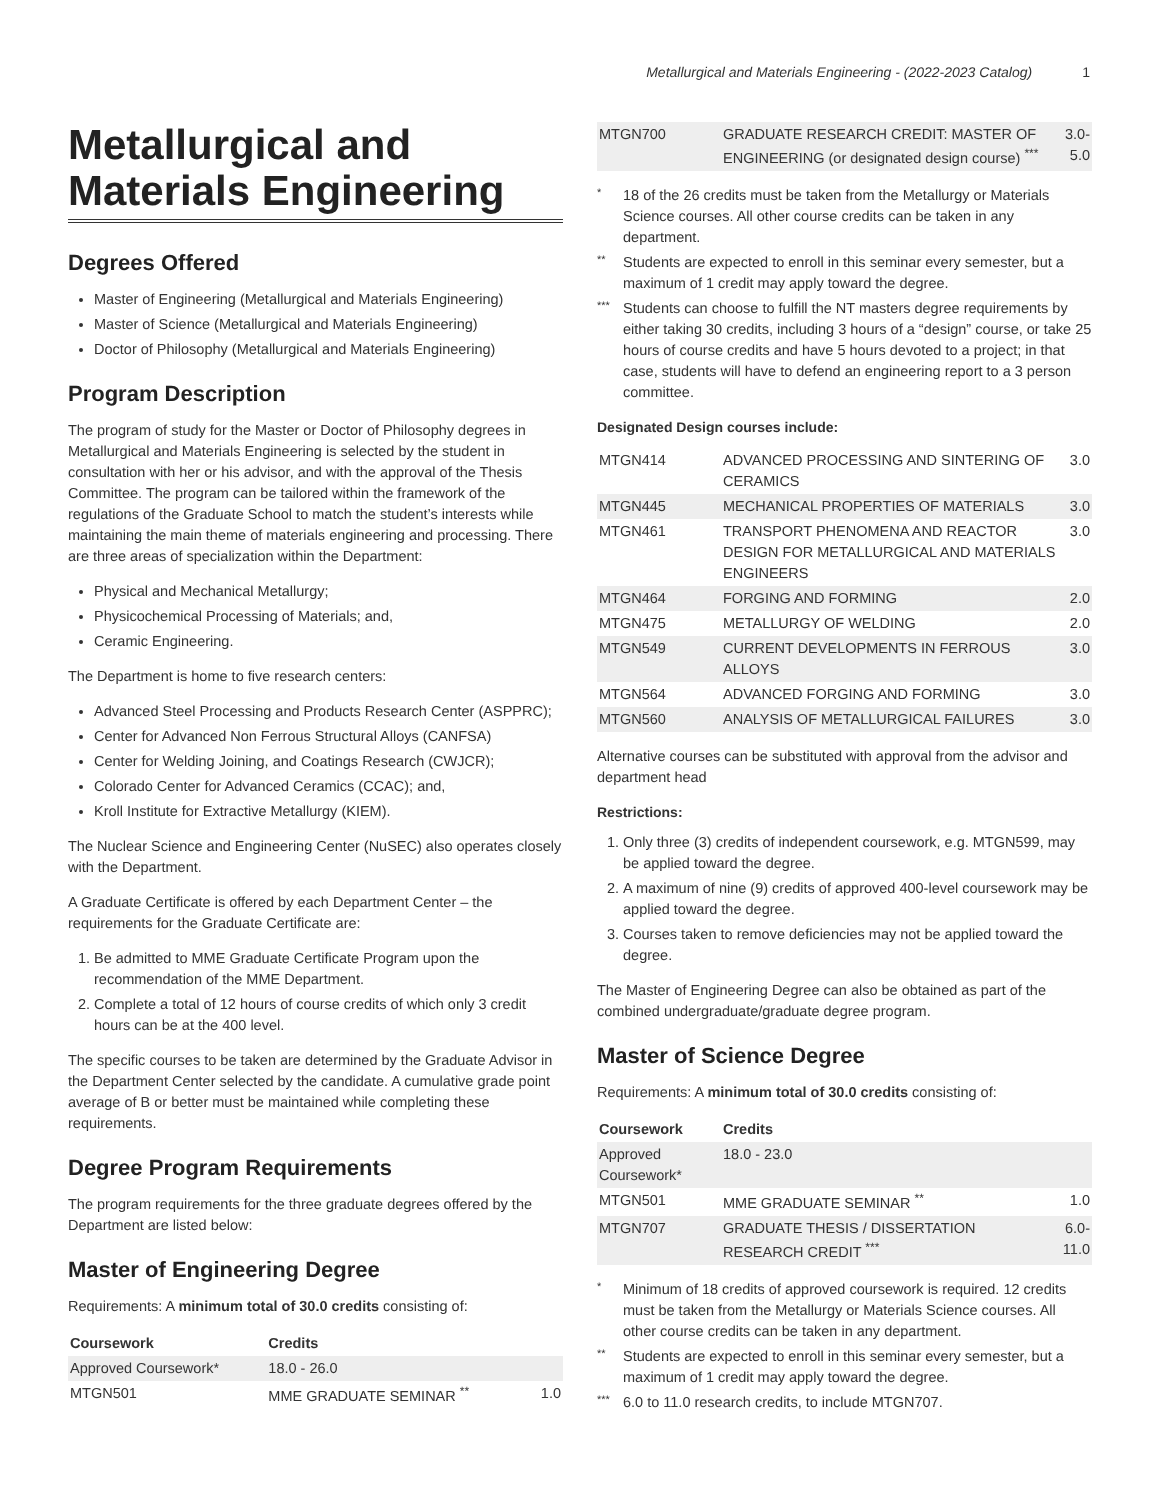Metallurgical and Materials Engineering - (2022-2023 Catalog) 1
Metallurgical and Materials Engineering
Degrees Offered
Master of Engineering (Metallurgical and Materials Engineering)
Master of Science (Metallurgical and Materials Engineering)
Doctor of Philosophy (Metallurgical and Materials Engineering)
Program Description
The program of study for the Master or Doctor of Philosophy degrees in Metallurgical and Materials Engineering is selected by the student in consultation with her or his advisor, and with the approval of the Thesis Committee. The program can be tailored within the framework of the regulations of the Graduate School to match the student’s interests while maintaining the main theme of materials engineering and processing. There are three areas of specialization within the Department:
Physical and Mechanical Metallurgy;
Physicochemical Processing of Materials; and,
Ceramic Engineering.
The Department is home to five research centers:
Advanced Steel Processing and Products Research Center (ASPPRC);
Center for Advanced Non Ferrous Structural Alloys (CANFSA)
Center for Welding Joining, and Coatings Research (CWJCR);
Colorado Center for Advanced Ceramics (CCAC); and,
Kroll Institute for Extractive Metallurgy (KIEM).
The Nuclear Science and Engineering Center (NuSEC) also operates closely with the Department.
A Graduate Certificate is offered by each Department Center – the requirements for the Graduate Certificate are:
1. Be admitted to MME Graduate Certificate Program upon the recommendation of the MME Department.
2. Complete a total of 12 hours of course credits of which only 3 credit hours can be at the 400 level.
The specific courses to be taken are determined by the Graduate Advisor in the Department Center selected by the candidate. A cumulative grade point average of B or better must be maintained while completing these requirements.
Degree Program Requirements
The program requirements for the three graduate degrees offered by the Department are listed below:
Master of Engineering Degree
Requirements: A minimum total of 30.0 credits consisting of:
| Coursework | Credits | |
| --- | --- | --- |
| Approved Coursework* | 18.0 - 26.0 | |
| MTGN501 | MME GRADUATE SEMINAR <sup>**</sup> | 1.0 |
| MTGN700 | GRADUATE RESEARCH CREDIT: MASTER OF ENGINEERING (or designated design course) <sup>***</sup> | 3.0-5.0 |
*
18 of the 26 credits must be taken from the Metallurgy or Materials Science courses. All other course credits can be taken in any department.
**
Students are expected to enroll in this seminar every semester, but a maximum of 1 credit may apply toward the degree.
***
Students can choose to fulfill the NT masters degree requirements by either taking 30 credits, including 3 hours of a “design” course, or take 25 hours of course credits and have 5 hours devoted to a project; in that case, students will have to defend an engineering report to a 3 person committee.
Designated Design courses include:
| MTGN414 | ADVANCED PROCESSING AND SINTERING OF CERAMICS | 3.0 |
| MTGN445 | MECHANICAL PROPERTIES OF MATERIALS | 3.0 |
| MTGN461 | TRANSPORT PHENOMENA AND REACTOR DESIGN FOR METALLURGICAL AND MATERIALS ENGINEERS | 3.0 |
| MTGN464 | FORGING AND FORMING | 2.0 |
| MTGN475 | METALLURGY OF WELDING | 2.0 |
| MTGN549 | CURRENT DEVELOPMENTS IN FERROUS ALLOYS | 3.0 |
| MTGN564 | ADVANCED FORGING AND FORMING | 3.0 |
| MTGN560 | ANALYSIS OF METALLURGICAL FAILURES | 3.0 |
Alternative courses can be substituted with approval from the advisor and department head
Restrictions:
1. Only three (3) credits of independent coursework, e.g. MTGN599, may be applied toward the degree.
2. A maximum of nine (9) credits of approved 400-level coursework may be applied toward the degree.
3. Courses taken to remove deficiencies may not be applied toward the degree.
The Master of Engineering Degree can also be obtained as part of the combined undergraduate/graduate degree program.
Master of Science Degree
Requirements: A minimum total of 30.0 credits consisting of:
| Coursework | Credits | |
| --- | --- | --- |
| Approved Coursework* | 18.0 - 23.0 | |
| MTGN501 | MME GRADUATE SEMINAR <sup>**</sup> | 1.0 |
| MTGN707 | GRADUATE THESIS / DISSERTATION RESEARCH CREDIT <sup>***</sup> | 6.0-11.0 |
*
Minimum of 18 credits of approved coursework is required. 12 credits must be taken from the Metallurgy or Materials Science courses. All other course credits can be taken in any department.
**
Students are expected to enroll in this seminar every semester, but a maximum of 1 credit may apply toward the degree.
***
6.0 to 11.0 research credits, to include MTGN707.